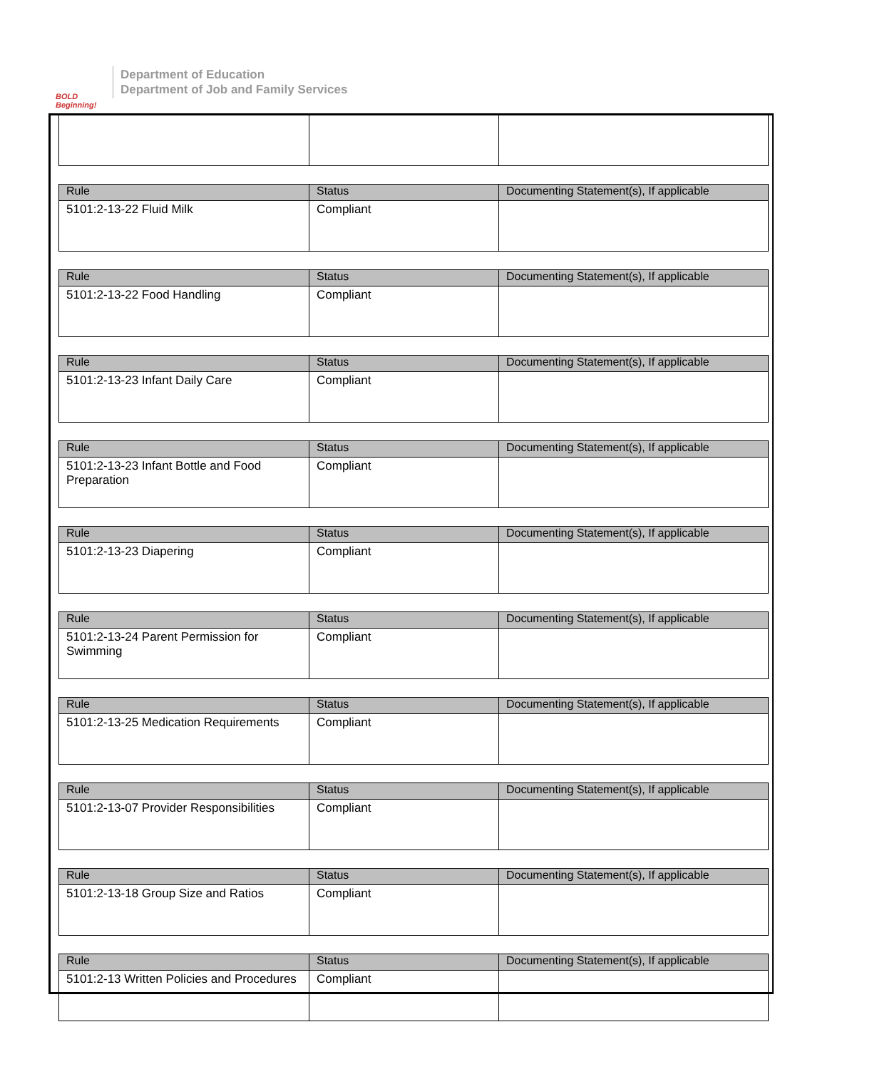BOLD Beginning!
Department of Education
Department of Job and Family Services
| Rule | Status | Documenting Statement(s), If applicable |
| --- | --- | --- |
| 5101:2-13-22 Fluid Milk | Compliant | |
| Rule | Status | Documenting Statement(s), If applicable |
| --- | --- | --- |
| 5101:2-13-22 Food Handling | Compliant | |
| Rule | Status | Documenting Statement(s), If applicable |
| --- | --- | --- |
| 5101:2-13-23 Infant Daily Care | Compliant | |
| Rule | Status | Documenting Statement(s), If applicable |
| --- | --- | --- |
| 5101:2-13-23 Infant Bottle and Food Preparation | Compliant | |
| Rule | Status | Documenting Statement(s), If applicable |
| --- | --- | --- |
| 5101:2-13-23 Diapering | Compliant | |
| Rule | Status | Documenting Statement(s), If applicable |
| --- | --- | --- |
| 5101:2-13-24 Parent Permission for Swimming | Compliant | |
| Rule | Status | Documenting Statement(s), If applicable |
| --- | --- | --- |
| 5101:2-13-25 Medication Requirements | Compliant | |
| Rule | Status | Documenting Statement(s), If applicable |
| --- | --- | --- |
| 5101:2-13-07 Provider Responsibilities | Compliant | |
| Rule | Status | Documenting Statement(s), If applicable |
| --- | --- | --- |
| 5101:2-13-18 Group Size and Ratios | Compliant | |
| Rule | Status | Documenting Statement(s), If applicable |
| --- | --- | --- |
| 5101:2-13 Written Policies and Procedures | Compliant | |